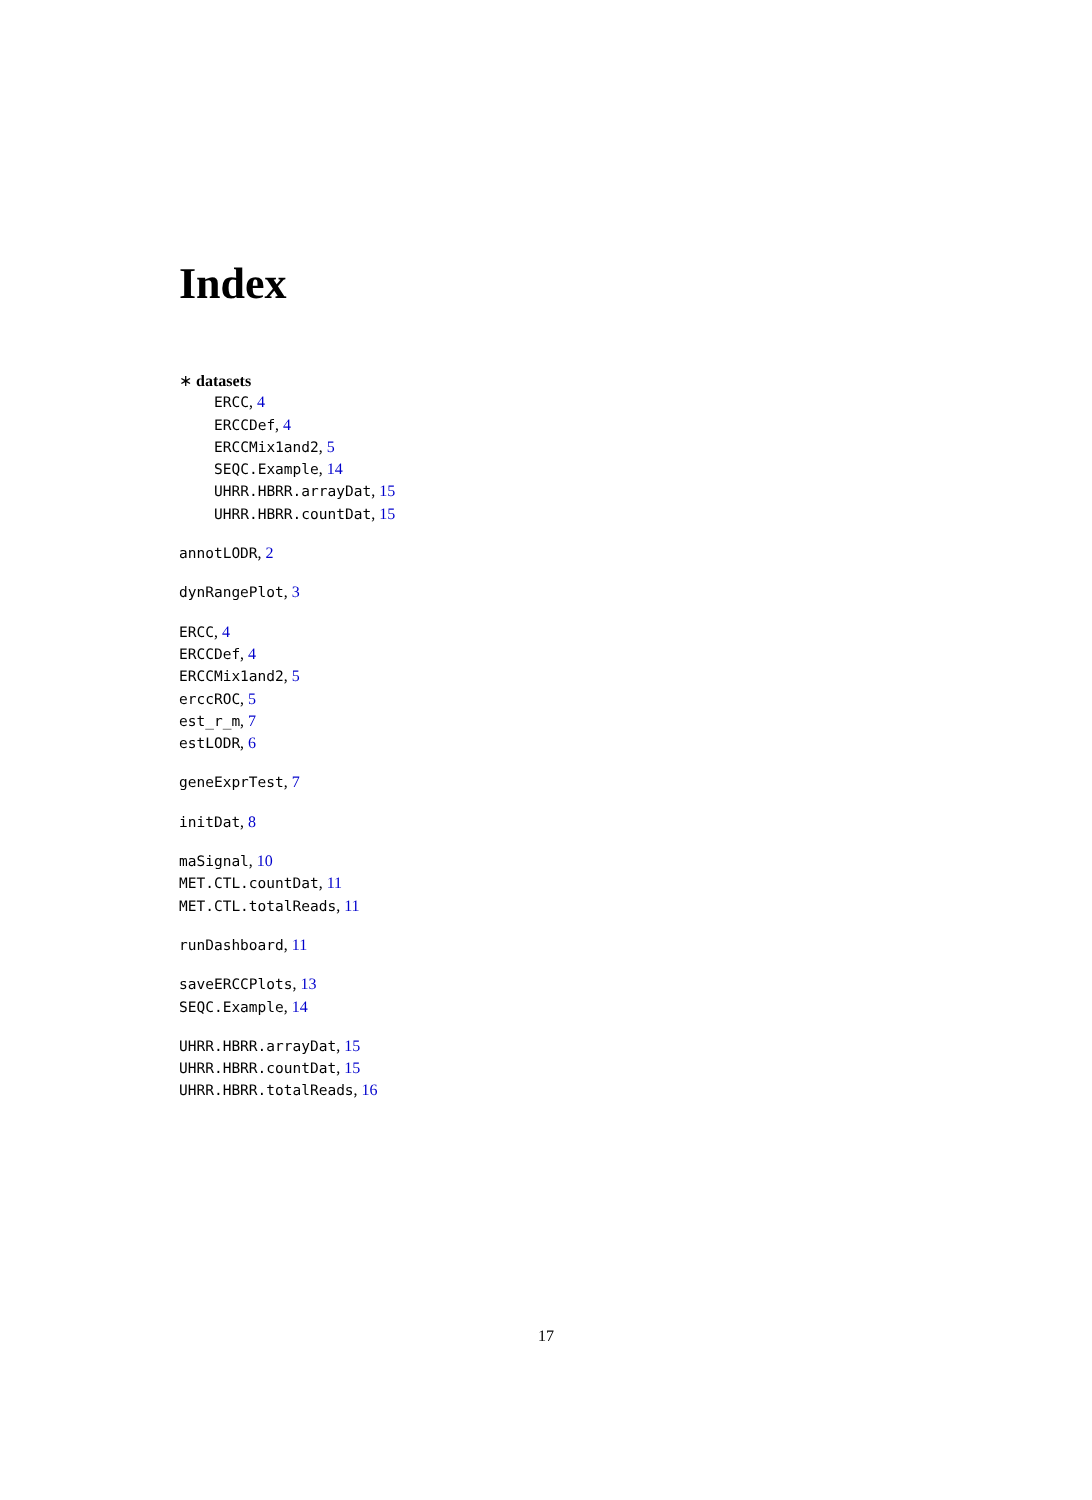Index
∗ datasets
ERCC, 4
ERCCDef, 4
ERCCMix1and2, 5
SEQC.Example, 14
UHRR.HBRR.arrayDat, 15
UHRR.HBRR.countDat, 15
annotLODR, 2
dynRangePlot, 3
ERCC, 4
ERCCDef, 4
ERCCMix1and2, 5
erccROC, 5
est_r_m, 7
estLODR, 6
geneExprTest, 7
initDat, 8
maSignal, 10
MET.CTL.countDat, 11
MET.CTL.totalReads, 11
runDashboard, 11
saveERCCPlots, 13
SEQC.Example, 14
UHRR.HBRR.arrayDat, 15
UHRR.HBRR.countDat, 15
UHRR.HBRR.totalReads, 16
17